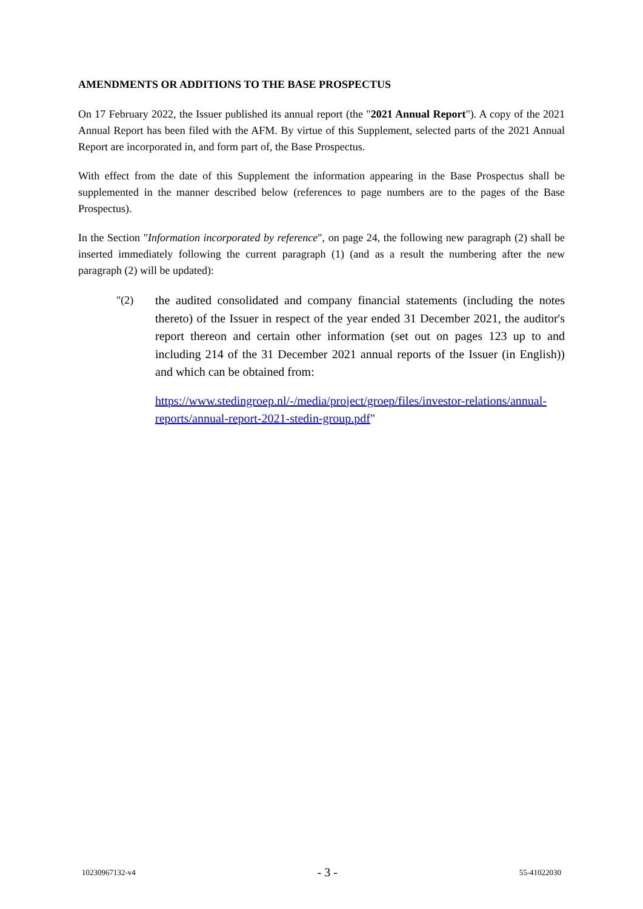AMENDMENTS OR ADDITIONS TO THE BASE PROSPECTUS
On 17 February 2022, the Issuer published its annual report (the "2021 Annual Report"). A copy of the 2021 Annual Report has been filed with the AFM. By virtue of this Supplement, selected parts of the 2021 Annual Report are incorporated in, and form part of, the Base Prospectus.
With effect from the date of this Supplement the information appearing in the Base Prospectus shall be supplemented in the manner described below (references to page numbers are to the pages of the Base Prospectus).
In the Section "Information incorporated by reference", on page 24, the following new paragraph (2) shall be inserted immediately following the current paragraph (1) (and as a result the numbering after the new paragraph (2) will be updated):
"(2) the audited consolidated and company financial statements (including the notes thereto) of the Issuer in respect of the year ended 31 December 2021, the auditor's report thereon and certain other information (set out on pages 123 up to and including 214 of the 31 December 2021 annual reports of the Issuer (in English)) and which can be obtained from:
https://www.stedingroep.nl/-/media/project/groep/files/investor-relations/annual-reports/annual-report-2021-stedin-group.pdf"
10230967132-v4 - 3 - 55-41022030